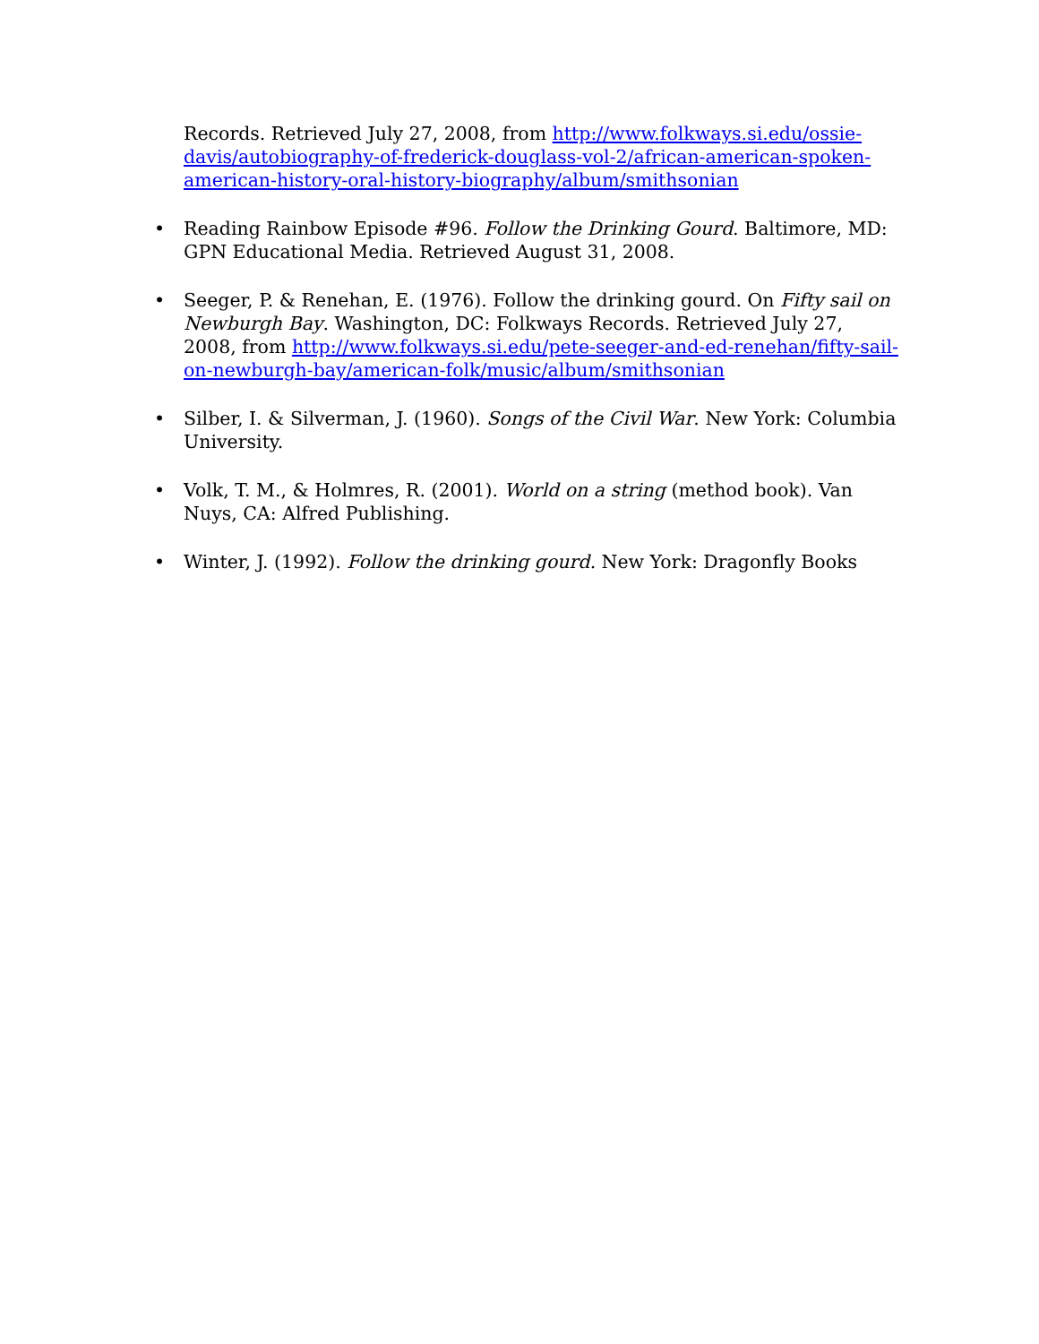Records. Retrieved July 27, 2008, from http://www.folkways.si.edu/ossie-davis/autobiography-of-frederick-douglass-vol-2/african-american-spoken-american-history-oral-history-biography/album/smithsonian
• Reading Rainbow Episode #96. Follow the Drinking Gourd. Baltimore, MD: GPN Educational Media. Retrieved August 31, 2008.
• Seeger, P. & Renehan, E. (1976). Follow the drinking gourd. On Fifty sail on Newburgh Bay. Washington, DC: Folkways Records. Retrieved July 27, 2008, from http://www.folkways.si.edu/pete-seeger-and-ed-renehan/fifty-sail-on-newburgh-bay/american-folk/music/album/smithsonian
• Silber, I. & Silverman, J. (1960). Songs of the Civil War. New York: Columbia University.
• Volk, T. M., & Holmres, R. (2001). World on a string (method book). Van Nuys, CA: Alfred Publishing.
• Winter, J. (1992). Follow the drinking gourd. New York: Dragonfly Books